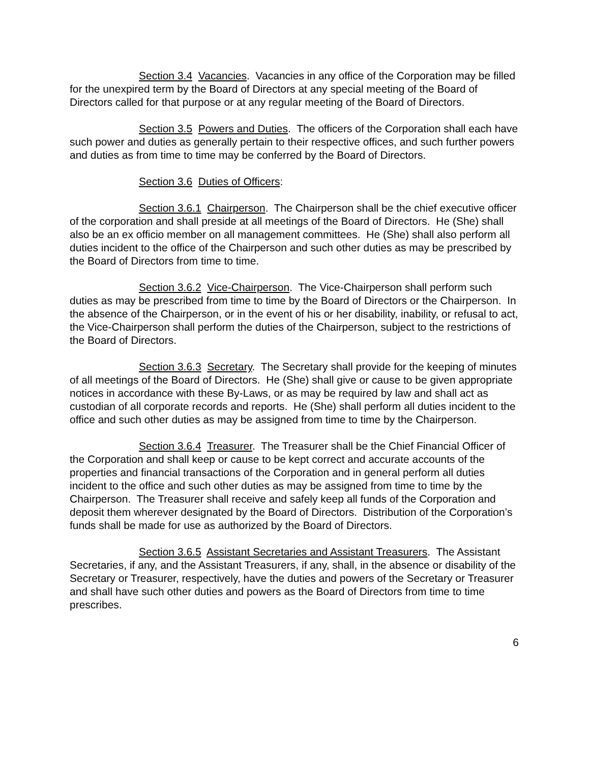Section 3.4 Vacancies. Vacancies in any office of the Corporation may be filled for the unexpired term by the Board of Directors at any special meeting of the Board of Directors called for that purpose or at any regular meeting of the Board of Directors.
Section 3.5 Powers and Duties. The officers of the Corporation shall each have such power and duties as generally pertain to their respective offices, and such further powers and duties as from time to time may be conferred by the Board of Directors.
Section 3.6 Duties of Officers:
Section 3.6.1 Chairperson. The Chairperson shall be the chief executive officer of the corporation and shall preside at all meetings of the Board of Directors. He (She) shall also be an ex officio member on all management committees. He (She) shall also perform all duties incident to the office of the Chairperson and such other duties as may be prescribed by the Board of Directors from time to time.
Section 3.6.2 Vice-Chairperson. The Vice-Chairperson shall perform such duties as may be prescribed from time to time by the Board of Directors or the Chairperson. In the absence of the Chairperson, or in the event of his or her disability, inability, or refusal to act, the Vice-Chairperson shall perform the duties of the Chairperson, subject to the restrictions of the Board of Directors.
Section 3.6.3 Secretary. The Secretary shall provide for the keeping of minutes of all meetings of the Board of Directors. He (She) shall give or cause to be given appropriate notices in accordance with these By-Laws, or as may be required by law and shall act as custodian of all corporate records and reports. He (She) shall perform all duties incident to the office and such other duties as may be assigned from time to time by the Chairperson.
Section 3.6.4 Treasurer. The Treasurer shall be the Chief Financial Officer of the Corporation and shall keep or cause to be kept correct and accurate accounts of the properties and financial transactions of the Corporation and in general perform all duties incident to the office and such other duties as may be assigned from time to time by the Chairperson. The Treasurer shall receive and safely keep all funds of the Corporation and deposit them wherever designated by the Board of Directors. Distribution of the Corporation’s funds shall be made for use as authorized by the Board of Directors.
Section 3.6.5 Assistant Secretaries and Assistant Treasurers. The Assistant Secretaries, if any, and the Assistant Treasurers, if any, shall, in the absence or disability of the Secretary or Treasurer, respectively, have the duties and powers of the Secretary or Treasurer and shall have such other duties and powers as the Board of Directors from time to time prescribes.
6